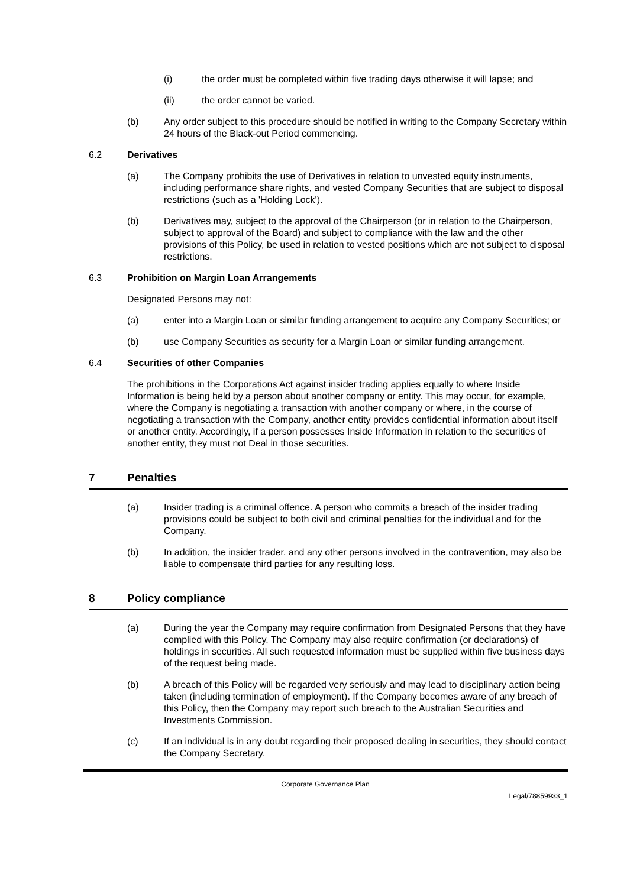(i) the order must be completed within five trading days otherwise it will lapse; and
(ii) the order cannot be varied.
(b) Any order subject to this procedure should be notified in writing to the Company Secretary within 24 hours of the Black-out Period commencing.
6.2 Derivatives
(a) The Company prohibits the use of Derivatives in relation to unvested equity instruments, including performance share rights, and vested Company Securities that are subject to disposal restrictions (such as a 'Holding Lock').
(b) Derivatives may, subject to the approval of the Chairperson (or in relation to the Chairperson, subject to approval of the Board) and subject to compliance with the law and the other provisions of this Policy, be used in relation to vested positions which are not subject to disposal restrictions.
6.3 Prohibition on Margin Loan Arrangements
Designated Persons may not:
(a) enter into a Margin Loan or similar funding arrangement to acquire any Company Securities; or
(b) use Company Securities as security for a Margin Loan or similar funding arrangement.
6.4 Securities of other Companies
The prohibitions in the Corporations Act against insider trading applies equally to where Inside Information is being held by a person about another company or entity. This may occur, for example, where the Company is negotiating a transaction with another company or where, in the course of negotiating a transaction with the Company, another entity provides confidential information about itself or another entity. Accordingly, if a person possesses Inside Information in relation to the securities of another entity, they must not Deal in those securities.
7 Penalties
(a) Insider trading is a criminal offence. A person who commits a breach of the insider trading provisions could be subject to both civil and criminal penalties for the individual and for the Company.
(b) In addition, the insider trader, and any other persons involved in the contravention, may also be liable to compensate third parties for any resulting loss.
8 Policy compliance
(a) During the year the Company may require confirmation from Designated Persons that they have complied with this Policy. The Company may also require confirmation (or declarations) of holdings in securities. All such requested information must be supplied within five business days of the request being made.
(b) A breach of this Policy will be regarded very seriously and may lead to disciplinary action being taken (including termination of employment). If the Company becomes aware of any breach of this Policy, then the Company may report such breach to the Australian Securities and Investments Commission.
(c) If an individual is in any doubt regarding their proposed dealing in securities, they should contact the Company Secretary.
Corporate Governance Plan
Legal/78859933_1